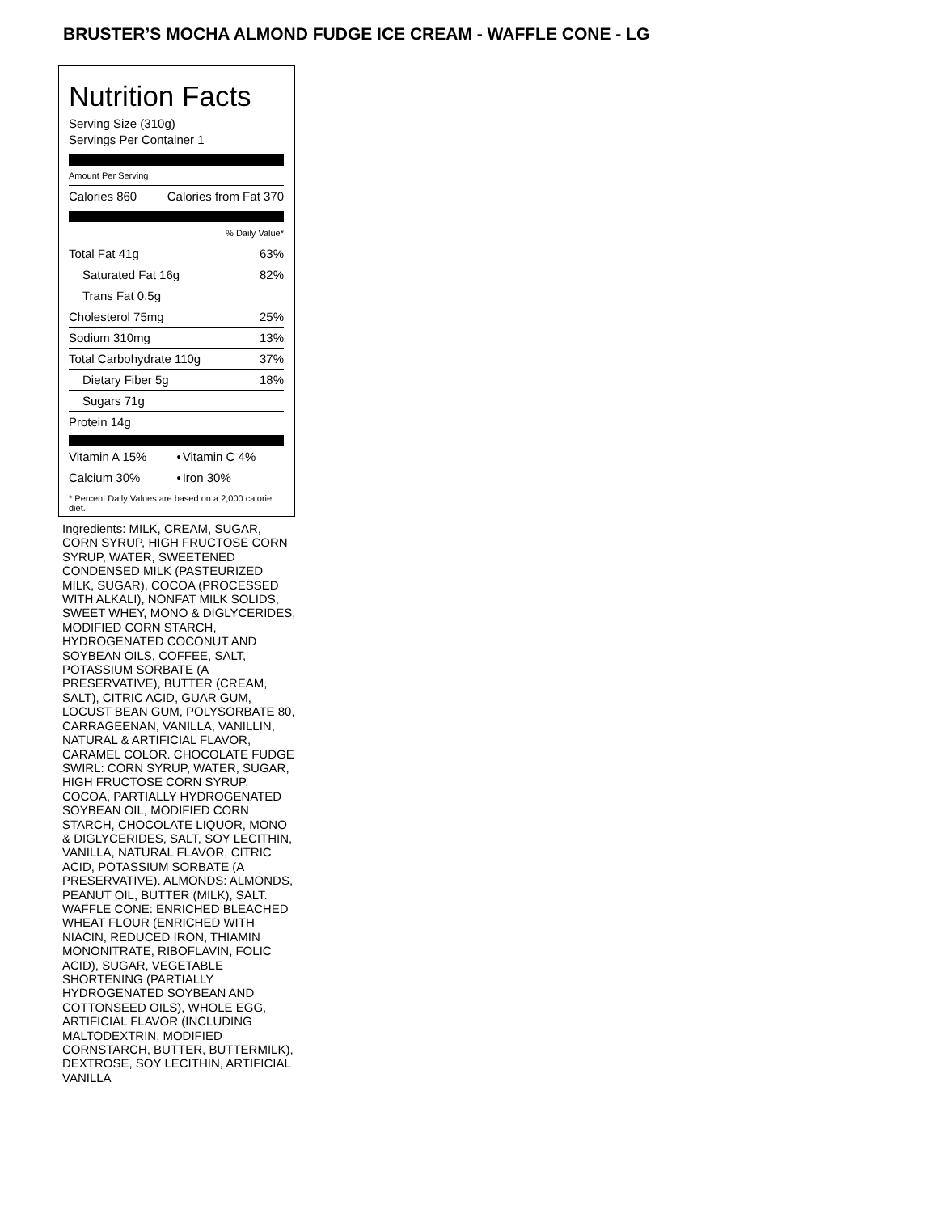BRUSTER’S MOCHA ALMOND FUDGE ICE CREAM - WAFFLE CONE - LG
Nutrition Facts
Serving Size (310g)
Servings Per Container 1
Amount Per Serving
| Calories 860 | Calories from Fat 370 |
| % Daily Value* | |
| Total Fat 41g | 63% |
| Saturated Fat 16g | 82% |
| Trans Fat 0.5g | |
| Cholesterol 75mg | 25% |
| Sodium 310mg | 13% |
| Total Carbohydrate 110g | 37% |
| Dietary Fiber 5g | 18% |
| Sugars 71g | |
| Protein 14g | |
| Vitamin A 15% | • | Vitamin C 4% |
| Calcium 30% | • | Iron 30% |
* Percent Daily Values are based on a 2,000 calorie diet.
Ingredients: MILK, CREAM, SUGAR, CORN SYRUP, HIGH FRUCTOSE CORN SYRUP, WATER, SWEETENED CONDENSED MILK (PASTEURIZED MILK, SUGAR), COCOA (PROCESSED WITH ALKALI), NONFAT MILK SOLIDS, SWEET WHEY, MONO & DIGLYCERIDES, MODIFIED CORN STARCH, HYDROGENATED COCONUT AND SOYBEAN OILS, COFFEE, SALT, POTASSIUM SORBATE (A PRESERVATIVE), BUTTER (CREAM, SALT), CITRIC ACID, GUAR GUM, LOCUST BEAN GUM, POLYSORBATE 80, CARRAGEENAN, VANILLA, VANILLIN, NATURAL & ARTIFICIAL FLAVOR, CARAMEL COLOR. CHOCOLATE FUDGE SWIRL: CORN SYRUP, WATER, SUGAR, HIGH FRUCTOSE CORN SYRUP, COCOA, PARTIALLY HYDROGENATED SOYBEAN OIL, MODIFIED CORN STARCH, CHOCOLATE LIQUOR, MONO & DIGLYCERIDES, SALT, SOY LECITHIN, VANILLA, NATURAL FLAVOR, CITRIC ACID, POTASSIUM SORBATE (A PRESERVATIVE). ALMONDS: ALMONDS, PEANUT OIL, BUTTER (MILK), SALT. WAFFLE CONE: ENRICHED BLEACHED WHEAT FLOUR (ENRICHED WITH NIACIN, REDUCED IRON, THIAMIN MONONITRATE, RIBOFLAVIN, FOLIC ACID), SUGAR, VEGETABLE SHORTENING (PARTIALLY HYDROGENATED SOYBEAN AND COTTONSEED OILS), WHOLE EGG, ARTIFICIAL FLAVOR (INCLUDING MALTODEXTRIN, MODIFIED CORNSTARCH, BUTTER, BUTTERMILK), DEXTROSE, SOY LECITHIN, ARTIFICIAL VANILLA